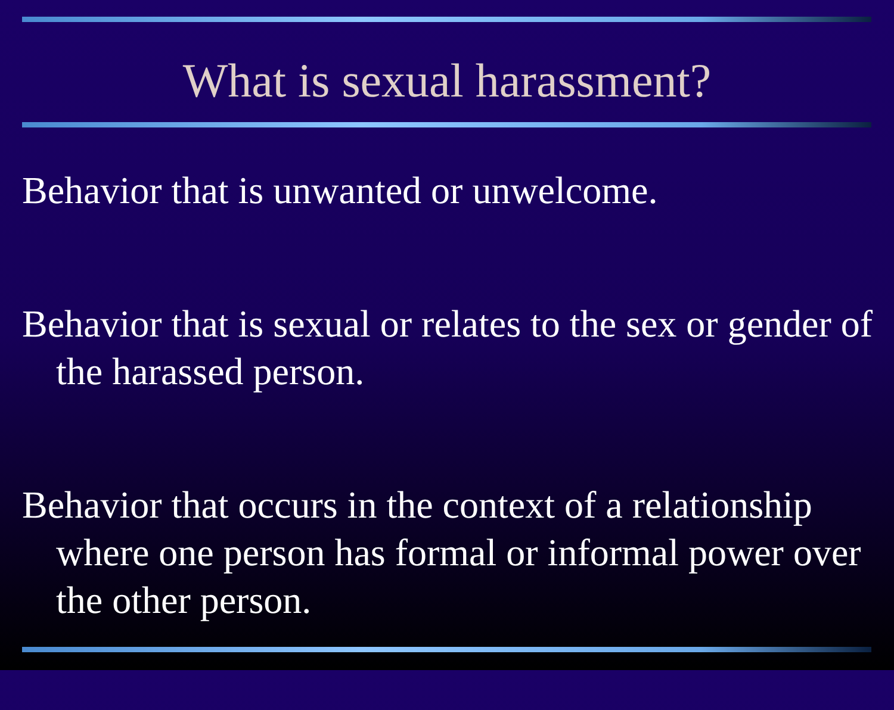What is sexual harassment?
Behavior that is unwanted or unwelcome.
Behavior that is sexual or relates to the sex or gender of the harassed person.
Behavior that occurs in the context of a relationship where one person has formal or informal power over the other person.